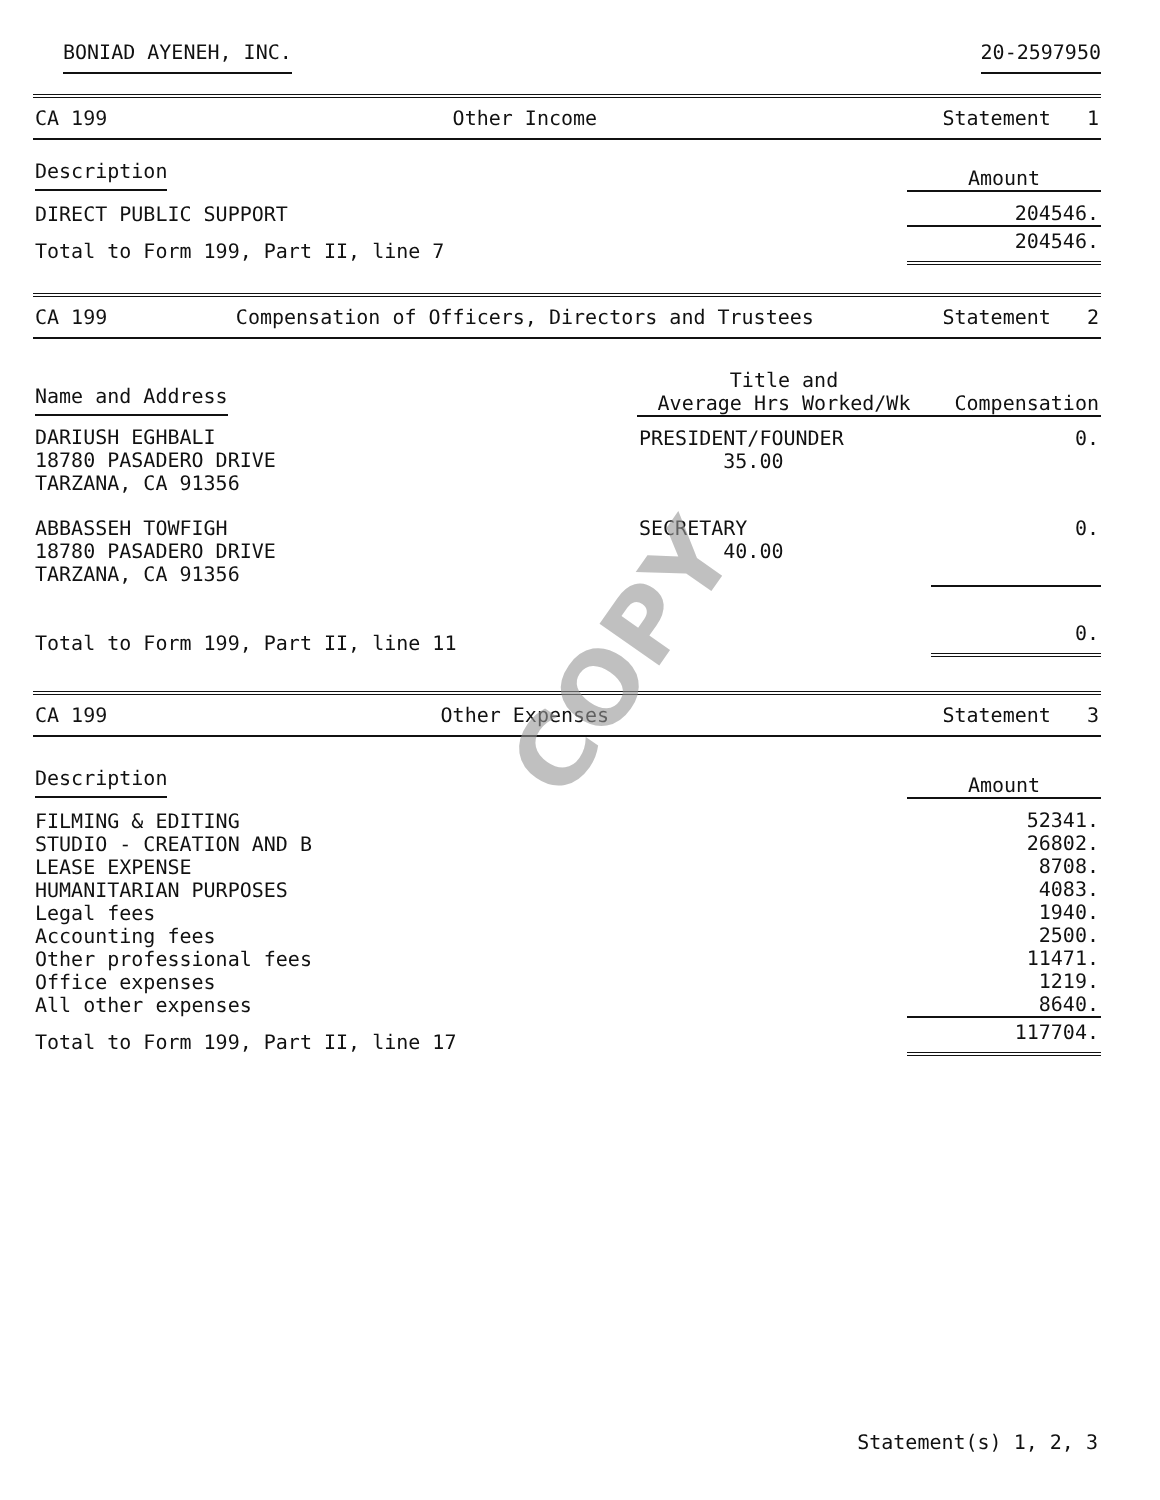BONIAD AYENEH, INC. 20-2597950
CA 199 Other Income Statement 1
| Description | Amount |
| --- | --- |
| DIRECT PUBLIC SUPPORT | 204546. |
| Total to Form 199, Part II, line 7 | 204546. |
CA 199 Compensation of Officers, Directors and Trustees Statement 2
| Name and Address | Title and Average Hrs Worked/Wk | Compensation |
| --- | --- | --- |
| DARIUSH EGHBALI 18780 PASADERO DRIVE TARZANA, CA 91356 | PRESIDENT/FOUNDER 35.00 | 0. |
| ABBASSEH TOWFIGH 18780 PASADERO DRIVE TARZANA, CA 91356 | SECRETARY 40.00 | 0. |
| Total to Form 199, Part II, line 11 | | 0. |
CA 199 Other Expenses Statement 3
| Description | Amount |
| --- | --- |
| FILMING & EDITING STUDIO - CREATION AND B LEASE EXPENSE HUMANITARIAN PURPOSES Legal fees Accounting fees Other professional fees Office expenses All other expenses | 52341. 26802. 8708. 4083. 1940. 2500. 11471. 1219. 8640. |
| Total to Form 199, Part II, line 17 | 117704. |
COPY
Statement(s) 1, 2, 3